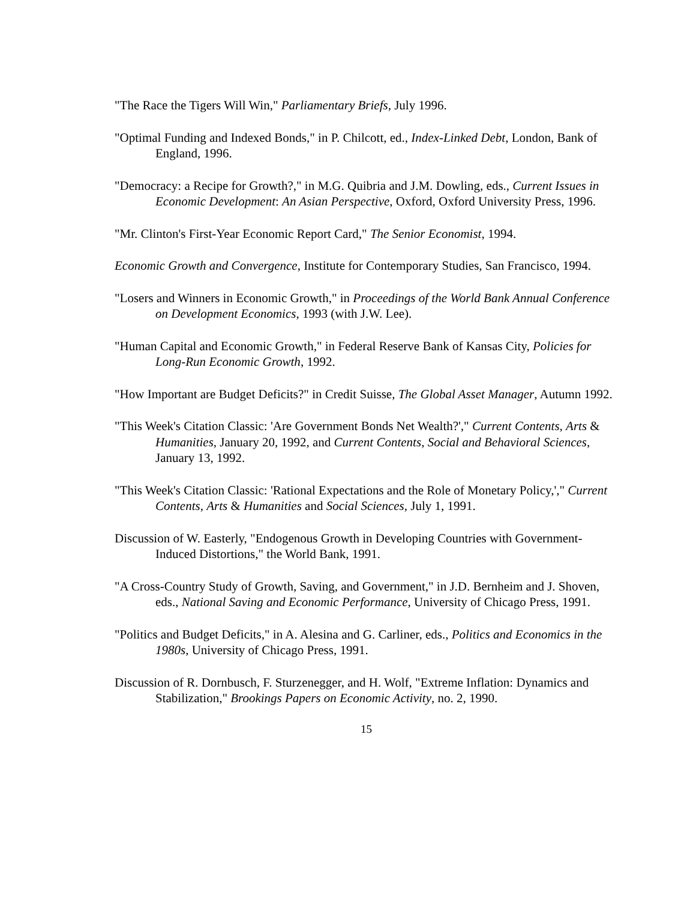"The Race the Tigers Will Win," Parliamentary Briefs, July 1996.
"Optimal Funding and Indexed Bonds," in P. Chilcott, ed., Index-Linked Debt, London, Bank of England, 1996.
"Democracy: a Recipe for Growth?," in M.G. Quibria and J.M. Dowling, eds., Current Issues in Economic Development: An Asian Perspective, Oxford, Oxford University Press, 1996.
"Mr. Clinton's First-Year Economic Report Card," The Senior Economist, 1994.
Economic Growth and Convergence, Institute for Contemporary Studies, San Francisco, 1994.
"Losers and Winners in Economic Growth," in Proceedings of the World Bank Annual Conference on Development Economics, 1993 (with J.W. Lee).
"Human Capital and Economic Growth," in Federal Reserve Bank of Kansas City, Policies for Long-Run Economic Growth, 1992.
"How Important are Budget Deficits?" in Credit Suisse, The Global Asset Manager, Autumn 1992.
"This Week's Citation Classic: 'Are Government Bonds Net Wealth?'," Current Contents, Arts & Humanities, January 20, 1992, and Current Contents, Social and Behavioral Sciences, January 13, 1992.
"This Week's Citation Classic: 'Rational Expectations and the Role of Monetary Policy,'," Current Contents, Arts & Humanities and Social Sciences, July 1, 1991.
Discussion of W. Easterly, "Endogenous Growth in Developing Countries with Government-Induced Distortions," the World Bank, 1991.
"A Cross-Country Study of Growth, Saving, and Government," in J.D. Bernheim and J. Shoven, eds., National Saving and Economic Performance, University of Chicago Press, 1991.
"Politics and Budget Deficits," in A. Alesina and G. Carliner, eds., Politics and Economics in the 1980s, University of Chicago Press, 1991.
Discussion of R. Dornbusch, F. Sturzenegger, and H. Wolf, "Extreme Inflation: Dynamics and Stabilization," Brookings Papers on Economic Activity, no. 2, 1990.
15